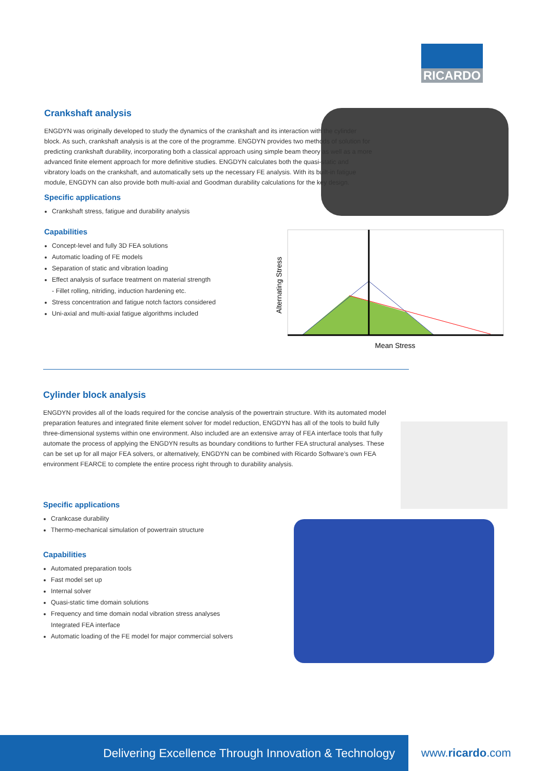RICARDO
Crankshaft analysis
ENGDYN was originally developed to study the dynamics of the crankshaft and its interaction with the cylinder block. As such, crankshaft analysis is at the core of the programme. ENGDYN provides two methods of solution for predicting crankshaft durability, incorporating both a classical approach using simple beam theory as well as a more advanced finite element approach for more definitive studies. ENGDYN calculates both the quasi-static and vibratory loads on the crankshaft, and automatically sets up the necessary FE analysis. With its built-in fatigue module, ENGDYN can also provide both multi-axial and Goodman durability calculations for the key design.
Specific applications
Crankshaft stress, fatigue and durability analysis
Capabilities
Concept-level and fully 3D FEA solutions
Automatic loading of FE models
Separation of static and vibration loading
Effect analysis of surface treatment on material strength
- Fillet rolling, nitriding, induction hardening etc.
Stress concentration and fatigue notch factors considered
Uni-axial and multi-axial fatigue algorithms included
Alternating Stress
Mean Stress
Cylinder block analysis
ENGDYN provides all of the loads required for the concise analysis of the powertrain structure. With its automated model preparation features and integrated finite element solver for model reduction, ENGDYN has all of the tools to build fully three-dimensional systems within one environment. Also included are an extensive array of FEA interface tools that fully automate the process of applying the ENGDYN results as boundary conditions to further FEA structural analyses. These can be set up for all major FEA solvers, or alternatively, ENGDYN can be combined with Ricardo Software’s own FEA environment FEARCE to complete the entire process right through to durability analysis.
Specific applications
Crankcase durability
Thermo-mechanical simulation of powertrain structure
Capabilities
Automated preparation tools
Fast model set up
Internal solver
Quasi-static time domain solutions
Frequency and time domain nodal vibration stress analyses
Integrated FEA interface
Automatic loading of the FE model for major commercial solvers
Delivering Excellence Through Innovation & Technology
www.ricardo.com